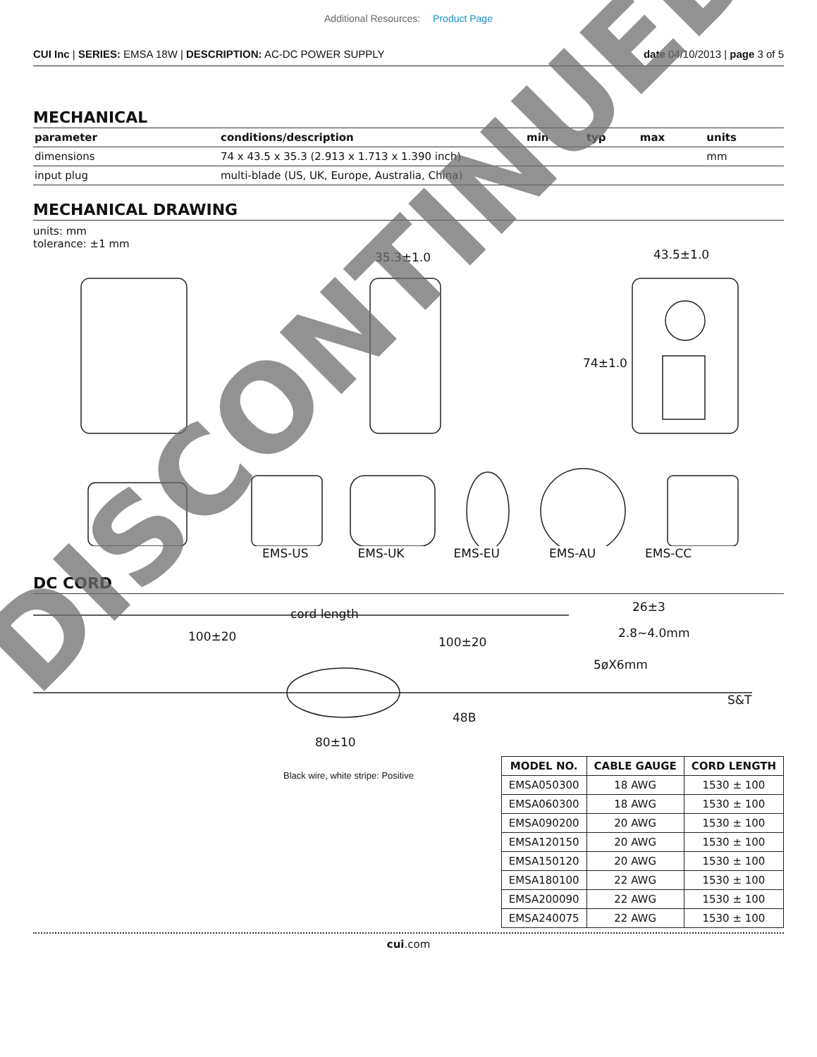Additional Resources: Product Page
CUI Inc | SERIES: EMSA 18W | DESCRIPTION: AC-DC POWER SUPPLY
date 04/10/2013 | page 3 of 5
MECHANICAL
| parameter | conditions/description | min | typ | max | units |
| --- | --- | --- | --- | --- | --- |
| dimensions | 74 x 43.5 x 35.3 (2.913 x 1.713 x 1.390 inch) | | | | mm |
| input plug | multi-blade (US, UK, Europe, Australia, China) | | | | |
MECHANICAL DRAWING
units: mm
tolerance: ±1 mm
35.3±1.0 43.5±1.0
74±1.0
EMS-US EMS-UK EMS-EU EMS-AU EMS-CC
DC CORD
cord length
100±20 100±20
26±3
2.8~4.0mm
5øX6mm
S&T
48B
80±10
Black wire, white stripe: Positive
| MODEL NO. | CABLE GAUGE | CORD LENGTH |
| --- | --- | --- |
| EMSA050300 | 18 AWG | 1530 ± 100 |
| EMSA060300 | 18 AWG | 1530 ± 100 |
| EMSA090200 | 20 AWG | 1530 ± 100 |
| EMSA120150 | 20 AWG | 1530 ± 100 |
| EMSA150120 | 20 AWG | 1530 ± 100 |
| EMSA180100 | 22 AWG | 1530 ± 100 |
| EMSA200090 | 22 AWG | 1530 ± 100 |
| EMSA240075 | 22 AWG | 1530 ± 100 |
cui.com
DISCONTINUED